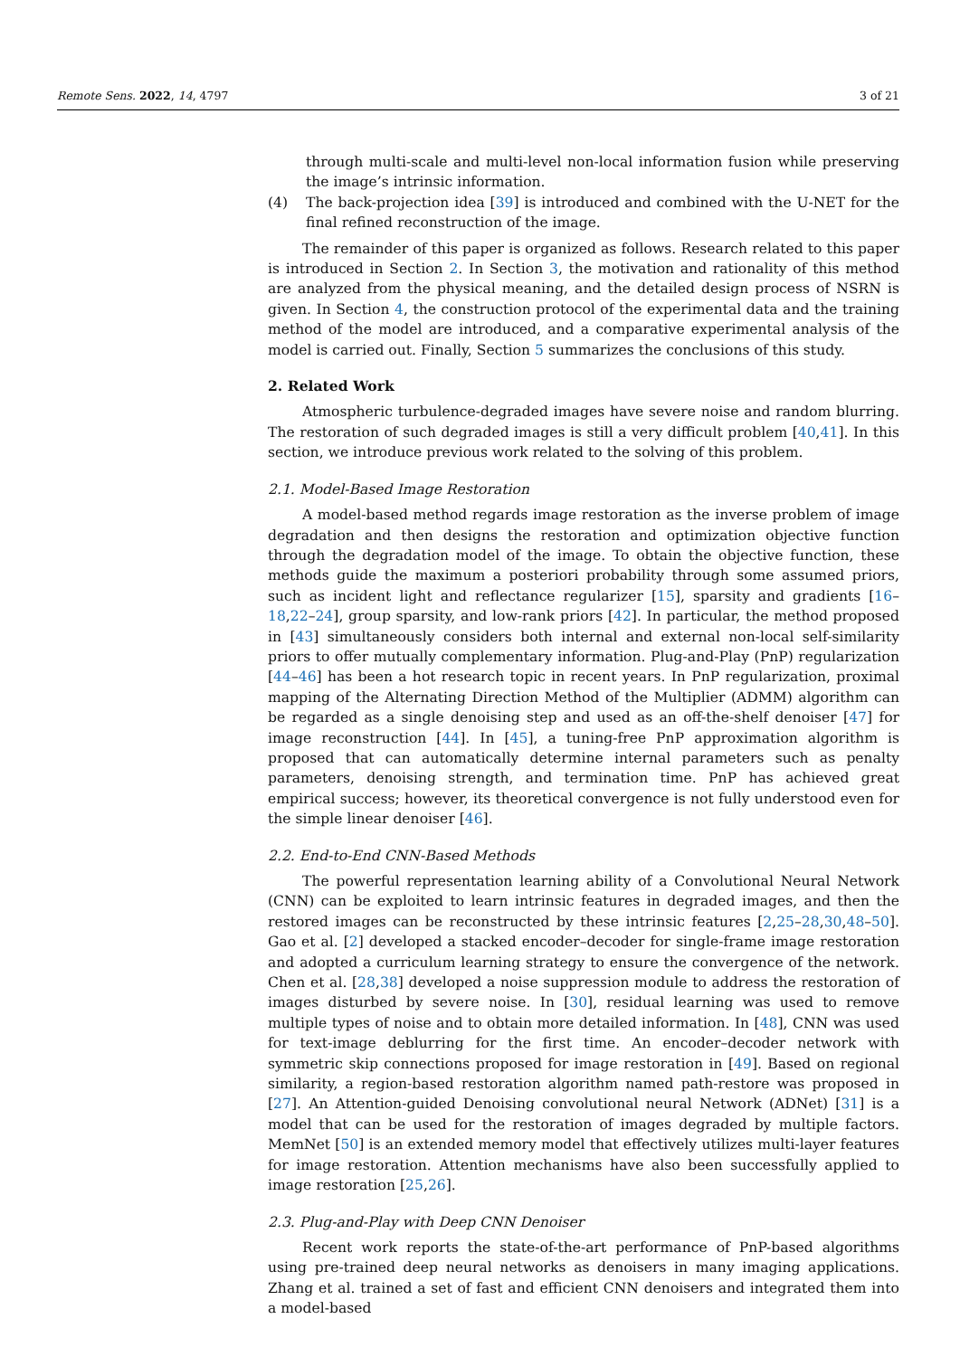Remote Sens. 2022, 14, 4797 3 of 21
through multi-scale and multi-level non-local information fusion while preserving the image’s intrinsic information.
(4) The back-projection idea [39] is introduced and combined with the U-NET for the final refined reconstruction of the image.
The remainder of this paper is organized as follows. Research related to this paper is introduced in Section 2. In Section 3, the motivation and rationality of this method are analyzed from the physical meaning, and the detailed design process of NSRN is given. In Section 4, the construction protocol of the experimental data and the training method of the model are introduced, and a comparative experimental analysis of the model is carried out. Finally, Section 5 summarizes the conclusions of this study.
2. Related Work
Atmospheric turbulence-degraded images have severe noise and random blurring. The restoration of such degraded images is still a very difficult problem [40,41]. In this section, we introduce previous work related to the solving of this problem.
2.1. Model-Based Image Restoration
A model-based method regards image restoration as the inverse problem of image degradation and then designs the restoration and optimization objective function through the degradation model of the image. To obtain the objective function, these methods guide the maximum a posteriori probability through some assumed priors, such as incident light and reflectance regularizer [15], sparsity and gradients [16–18,22–24], group sparsity, and low-rank priors [42]. In particular, the method proposed in [43] simultaneously considers both internal and external non-local self-similarity priors to offer mutually complementary information. Plug-and-Play (PnP) regularization [44–46] has been a hot research topic in recent years. In PnP regularization, proximal mapping of the Alternating Direction Method of the Multiplier (ADMM) algorithm can be regarded as a single denoising step and used as an off-the-shelf denoiser [47] for image reconstruction [44]. In [45], a tuning-free PnP approximation algorithm is proposed that can automatically determine internal parameters such as penalty parameters, denoising strength, and termination time. PnP has achieved great empirical success; however, its theoretical convergence is not fully understood even for the simple linear denoiser [46].
2.2. End-to-End CNN-Based Methods
The powerful representation learning ability of a Convolutional Neural Network (CNN) can be exploited to learn intrinsic features in degraded images, and then the restored images can be reconstructed by these intrinsic features [2,25–28,30,48–50]. Gao et al. [2] developed a stacked encoder–decoder for single-frame image restoration and adopted a curriculum learning strategy to ensure the convergence of the network. Chen et al. [28,38] developed a noise suppression module to address the restoration of images disturbed by severe noise. In [30], residual learning was used to remove multiple types of noise and to obtain more detailed information. In [48], CNN was used for text-image deblurring for the first time. An encoder–decoder network with symmetric skip connections proposed for image restoration in [49]. Based on regional similarity, a region-based restoration algorithm named path-restore was proposed in [27]. An Attention-guided Denoising convolutional neural Network (ADNet) [31] is a model that can be used for the restoration of images degraded by multiple factors. MemNet [50] is an extended memory model that effectively utilizes multi-layer features for image restoration. Attention mechanisms have also been successfully applied to image restoration [25,26].
2.3. Plug-and-Play with Deep CNN Denoiser
Recent work reports the state-of-the-art performance of PnP-based algorithms using pre-trained deep neural networks as denoisers in many imaging applications. Zhang et al. trained a set of fast and efficient CNN denoisers and integrated them into a model-based